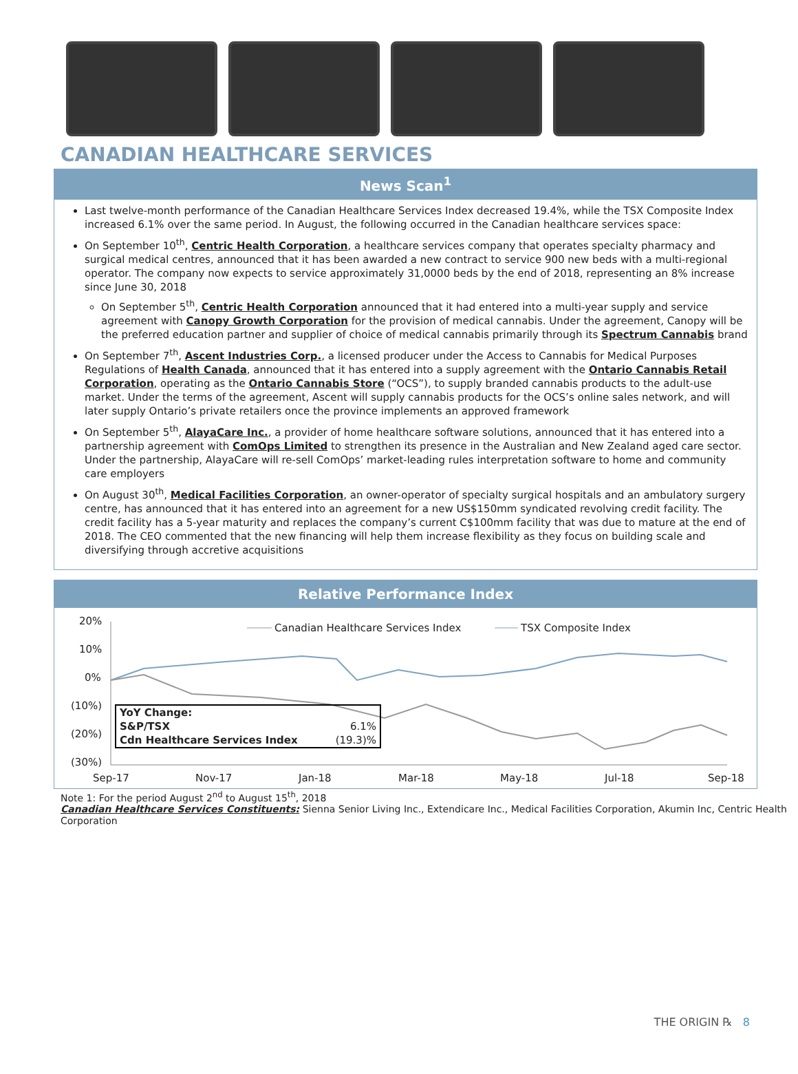CANADIAN HEALTHCARE SERVICES
News Scan<sup>1</sup>
Last twelve-month performance of the Canadian Healthcare Services Index decreased 19.4%, while the TSX Composite Index increased 6.1% over the same period. In August, the following occurred in the Canadian healthcare services space:
On September 10<sup>th</sup>, Centric Health Corporation, a healthcare services company that operates specialty pharmacy and surgical medical centres, announced that it has been awarded a new contract to service 900 new beds with a multi-regional operator. The company now expects to service approximately 31,0000 beds by the end of 2018, representing an 8% increase since June 30, 2018
On September 5<sup>th</sup>, Centric Health Corporation announced that it had entered into a multi-year supply and service agreement with Canopy Growth Corporation for the provision of medical cannabis. Under the agreement, Canopy will be the preferred education partner and supplier of choice of medical cannabis primarily through its Spectrum Cannabis brand
On September 7<sup>th</sup>, Ascent Industries Corp., a licensed producer under the Access to Cannabis for Medical Purposes Regulations of Health Canada, announced that it has entered into a supply agreement with the Ontario Cannabis Retail Corporation, operating as the Ontario Cannabis Store (“OCS”), to supply branded cannabis products to the adult-use market. Under the terms of the agreement, Ascent will supply cannabis products for the OCS’s online sales network, and will later supply Ontario’s private retailers once the province implements an approved framework
On September 5<sup>th</sup>, AlayaCare Inc., a provider of home healthcare software solutions, announced that it has entered into a partnership agreement with ComOps Limited to strengthen its presence in the Australian and New Zealand aged care sector. Under the partnership, AlayaCare will re-sell ComOps’ market-leading rules interpretation software to home and community care employers
On August 30<sup>th</sup>, Medical Facilities Corporation, an owner-operator of specialty surgical hospitals and an ambulatory surgery centre, has announced that it has entered into an agreement for a new US$150mm syndicated revolving credit facility. The credit facility has a 5-year maturity and replaces the company’s current C$100mm facility that was due to mature at the end of 2018. The CEO commented that the new financing will help them increase flexibility as they focus on building scale and diversifying through accretive acquisitions
Relative Performance Index
20%
10%
0%
(10%)
(20%)
(30%)
Sep-17
Nov-17
Jan-18
Mar-18
May-18
Jul-18
Sep-18
Canadian Healthcare Services Index
TSX Composite Index
| YoY Change: | |
| S&P/TSX | 6.1% |
| Cdn Healthcare Services Index | (19.3)% |
Note 1: For the period August 2<sup>nd</sup> to August 15<sup>th</sup>, 2018
Canadian Healthcare Services Constituents: Sienna Senior Living Inc., Extendicare Inc., Medical Facilities Corporation, Akumin Inc, Centric Health Corporation
THE ORIGIN ℞ 8